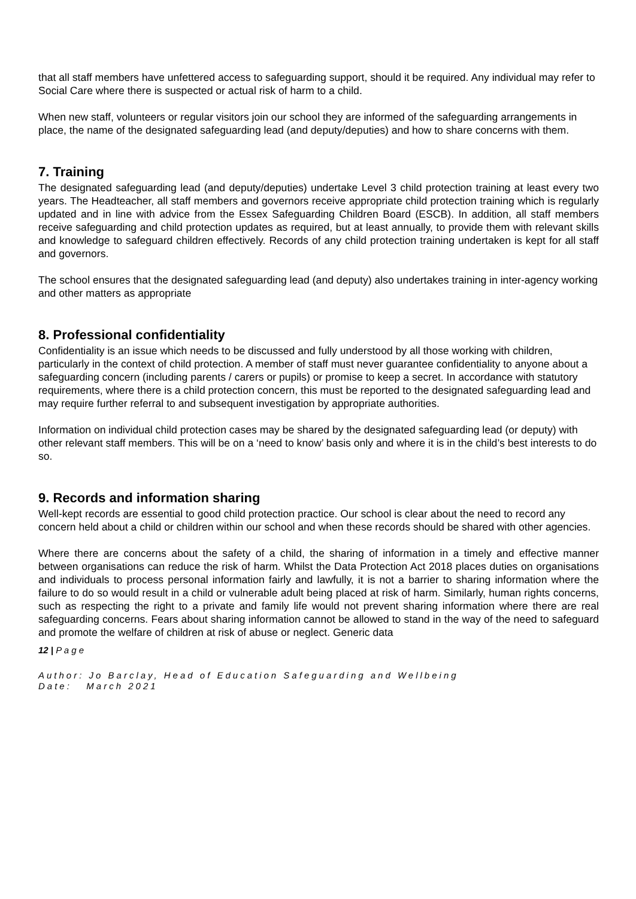that all staff members have unfettered access to safeguarding support, should it be required. Any individual may refer to Social Care where there is suspected or actual risk of harm to a child.
When new staff, volunteers or regular visitors join our school they are informed of the safeguarding arrangements in place, the name of the designated safeguarding lead (and deputy/deputies) and how to share concerns with them.
7. Training
The designated safeguarding lead (and deputy/deputies) undertake Level 3 child protection training at least every two years. The Headteacher, all staff members and governors receive appropriate child protection training which is regularly updated and in line with advice from the Essex Safeguarding Children Board (ESCB). In addition, all staff members receive safeguarding and child protection updates as required, but at least annually, to provide them with relevant skills and knowledge to safeguard children effectively. Records of any child protection training undertaken is kept for all staff and governors.
The school ensures that the designated safeguarding lead (and deputy) also undertakes training in inter-agency working and other matters as appropriate
8. Professional confidentiality
Confidentiality is an issue which needs to be discussed and fully understood by all those working with children, particularly in the context of child protection. A member of staff must never guarantee confidentiality to anyone about a safeguarding concern (including parents / carers or pupils) or promise to keep a secret. In accordance with statutory requirements, where there is a child protection concern, this must be reported to the designated safeguarding lead and may require further referral to and subsequent investigation by appropriate authorities.
Information on individual child protection cases may be shared by the designated safeguarding lead (or deputy) with other relevant staff members. This will be on a ‘need to know’ basis only and where it is in the child’s best interests to do so.
9. Records and information sharing
Well-kept records are essential to good child protection practice. Our school is clear about the need to record any concern held about a child or children within our school and when these records should be shared with other agencies.
Where there are concerns about the safety of a child, the sharing of information in a timely and effective manner between organisations can reduce the risk of harm. Whilst the Data Protection Act 2018 places duties on organisations and individuals to process personal information fairly and lawfully, it is not a barrier to sharing information where the failure to do so would result in a child or vulnerable adult being placed at risk of harm. Similarly, human rights concerns, such as respecting the right to a private and family life would not prevent sharing information where there are real safeguarding concerns. Fears about sharing information cannot be allowed to stand in the way of the need to safeguard and promote the welfare of children at risk of abuse or neglect. Generic data
12 | P a g e
Author: Jo Barclay, Head of Education Safeguarding and Wellbeing
Date: March 2021